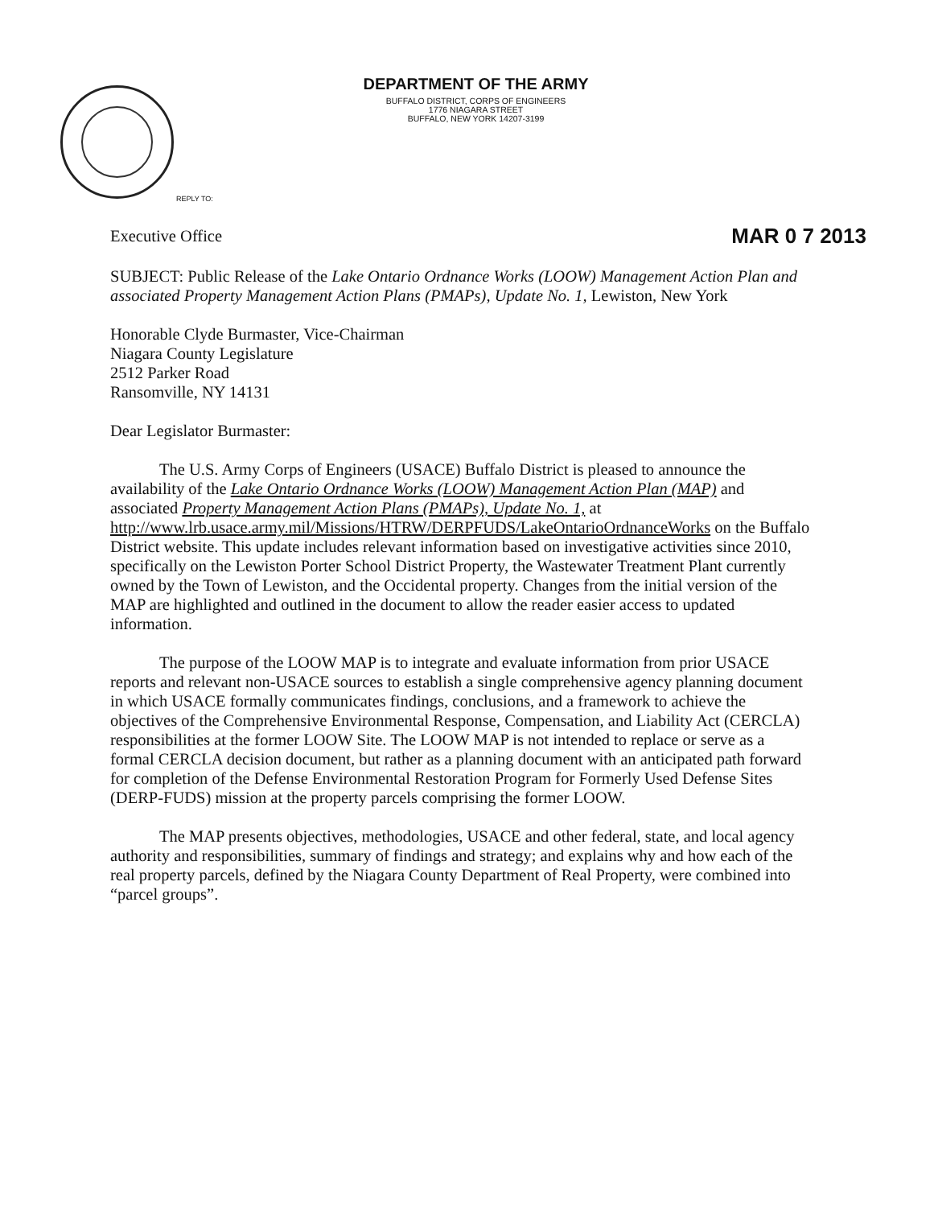DEPARTMENT OF THE ARMY
BUFFALO DISTRICT, CORPS OF ENGINEERS
1776 NIAGARA STREET
BUFFALO, NEW YORK 14207-3199
REPLY TO:
Executive Office MAR 0 7 2013
SUBJECT: Public Release of the Lake Ontario Ordnance Works (LOOW) Management Action Plan and associated Property Management Action Plans (PMAPs), Update No. 1, Lewiston, New York
Honorable Clyde Burmaster, Vice-Chairman
Niagara County Legislature
2512 Parker Road
Ransomville, NY 14131
Dear Legislator Burmaster:
The U.S. Army Corps of Engineers (USACE) Buffalo District is pleased to announce the availability of the Lake Ontario Ordnance Works (LOOW) Management Action Plan (MAP) and associated Property Management Action Plans (PMAPs), Update No. 1, at http://www.lrb.usace.army.mil/Missions/HTRW/DERPFUDS/LakeOntarioOrdnanceWorks on the Buffalo District website. This update includes relevant information based on investigative activities since 2010, specifically on the Lewiston Porter School District Property, the Wastewater Treatment Plant currently owned by the Town of Lewiston, and the Occidental property. Changes from the initial version of the MAP are highlighted and outlined in the document to allow the reader easier access to updated information.
The purpose of the LOOW MAP is to integrate and evaluate information from prior USACE reports and relevant non-USACE sources to establish a single comprehensive agency planning document in which USACE formally communicates findings, conclusions, and a framework to achieve the objectives of the Comprehensive Environmental Response, Compensation, and Liability Act (CERCLA) responsibilities at the former LOOW Site. The LOOW MAP is not intended to replace or serve as a formal CERCLA decision document, but rather as a planning document with an anticipated path forward for completion of the Defense Environmental Restoration Program for Formerly Used Defense Sites (DERP-FUDS) mission at the property parcels comprising the former LOOW.
The MAP presents objectives, methodologies, USACE and other federal, state, and local agency authority and responsibilities, summary of findings and strategy; and explains why and how each of the real property parcels, defined by the Niagara County Department of Real Property, were combined into “parcel groups”.